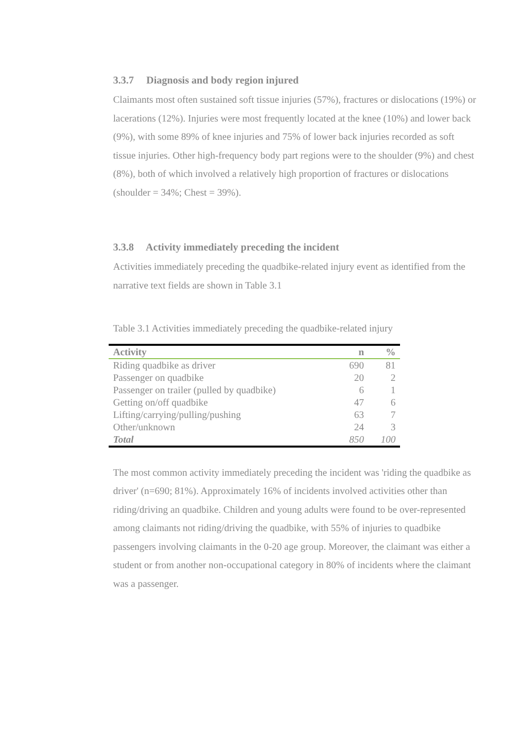3.3.7 Diagnosis and body region injured
Claimants most often sustained soft tissue injuries (57%), fractures or dislocations (19%) or lacerations (12%). Injuries were most frequently located at the knee (10%) and lower back (9%), with some 89% of knee injuries and 75% of lower back injuries recorded as soft tissue injuries. Other high-frequency body part regions were to the shoulder (9%) and chest (8%), both of which involved a relatively high proportion of fractures or dislocations (shoulder = 34%; Chest = 39%).
3.3.8 Activity immediately preceding the incident
Activities immediately preceding the quadbike-related injury event as identified from the narrative text fields are shown in Table 3.1
Table 3.1 Activities immediately preceding the quadbike-related injury
| Activity | n | % |
| --- | --- | --- |
| Riding quadbike as driver | 690 | 81 |
| Passenger on quadbike | 20 | 2 |
| Passenger on trailer (pulled by quadbike) | 6 | 1 |
| Getting on/off quadbike | 47 | 6 |
| Lifting/carrying/pulling/pushing | 63 | 7 |
| Other/unknown | 24 | 3 |
| Total | 850 | 100 |
The most common activity immediately preceding the incident was 'riding the quadbike as driver' (n=690; 81%). Approximately 16% of incidents involved activities other than riding/driving an quadbike. Children and young adults were found to be over-represented among claimants not riding/driving the quadbike, with 55% of injuries to quadbike passengers involving claimants in the 0-20 age group. Moreover, the claimant was either a student or from another non-occupational category in 80% of incidents where the claimant was a passenger.